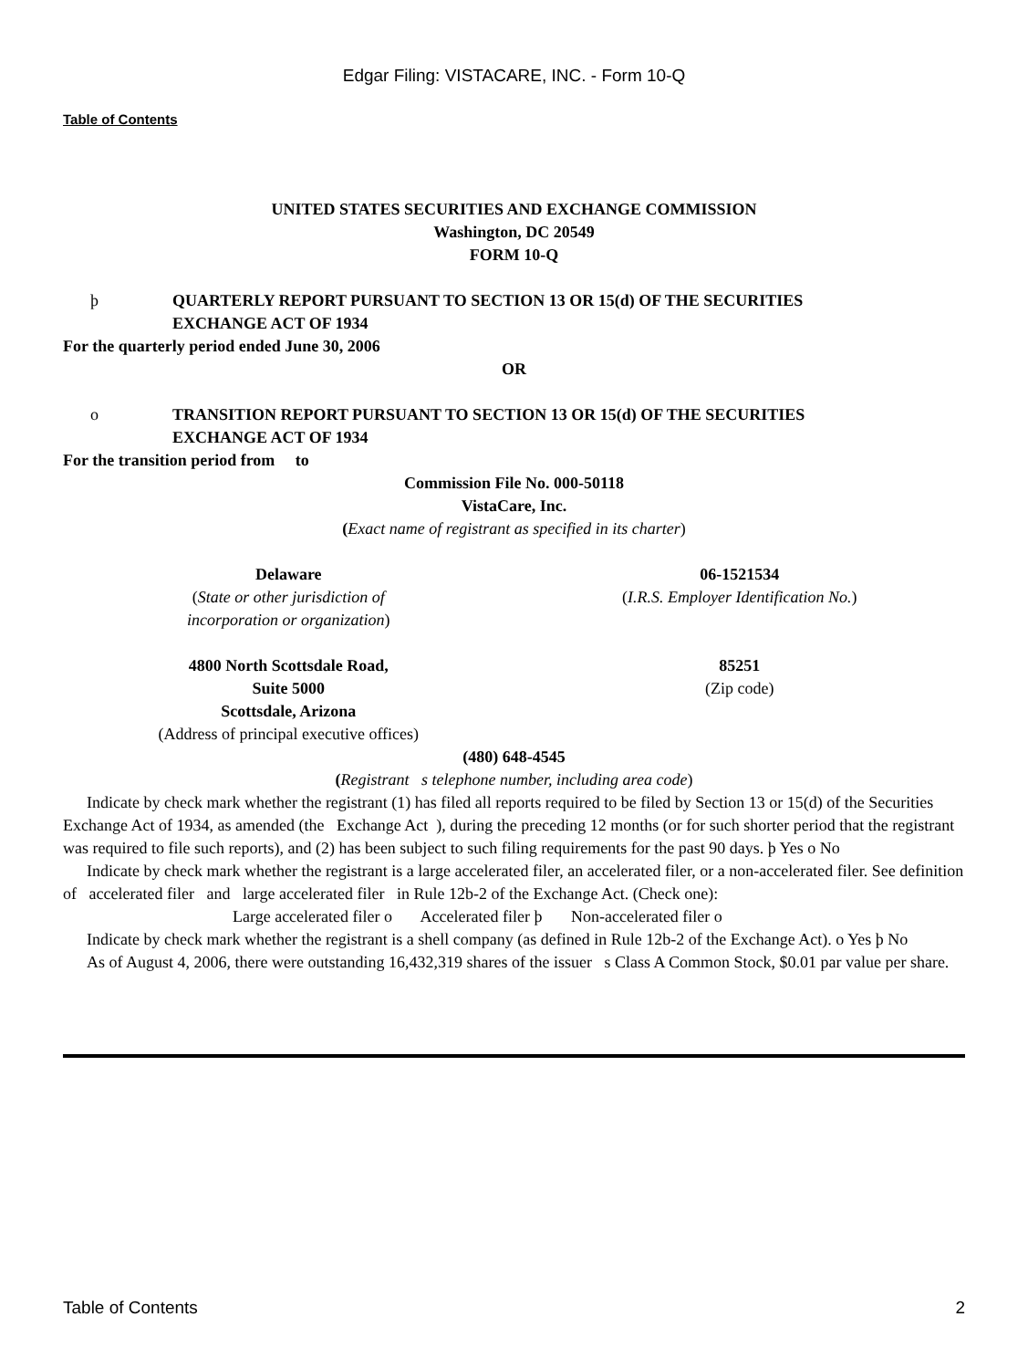Edgar Filing: VISTACARE, INC. - Form 10-Q
Table of Contents
UNITED STATES SECURITIES AND EXCHANGE COMMISSION
Washington, DC 20549
FORM 10-Q
þ QUARTERLY REPORT PURSUANT TO SECTION 13 OR 15(d) OF THE SECURITIES
EXCHANGE ACT OF 1934
For the quarterly period ended June 30, 2006
OR
o TRANSITION REPORT PURSUANT TO SECTION 13 OR 15(d) OF THE SECURITIES
EXCHANGE ACT OF 1934
For the transition period from to
Commission File No. 000-50118
VistaCare, Inc.
(Exact name of registrant as specified in its charter)
Delaware
(State or other jurisdiction of
incorporation or organization)
06-1521534
(I.R.S. Employer Identification No.)
4800 North Scottsdale Road,
Suite 5000
Scottsdale, Arizona
(Address of principal executive offices)
85251
(Zip code)
(480) 648-4545
(Registrant s telephone number, including area code)
Indicate by check mark whether the registrant (1) has filed all reports required to be filed by Section 13 or 15(d) of the Securities Exchange Act of 1934, as amended (the Exchange Act ), during the preceding 12 months (or for such shorter period that the registrant was required to file such reports), and (2) has been subject to such filing requirements for the past 90 days. þ Yes o No
Indicate by check mark whether the registrant is a large accelerated filer, an accelerated filer, or a non-accelerated filer. See definition of accelerated filer and large accelerated filer in Rule 12b-2 of the Exchange Act. (Check one):
Large accelerated filer o Accelerated filer þ Non-accelerated filer o
Indicate by check mark whether the registrant is a shell company (as defined in Rule 12b-2 of the Exchange Act). o Yes þ No
As of August 4, 2006, there were outstanding 16,432,319 shares of the issuer s Class A Common Stock, $0.01 par value per share.
Table of Contents 2